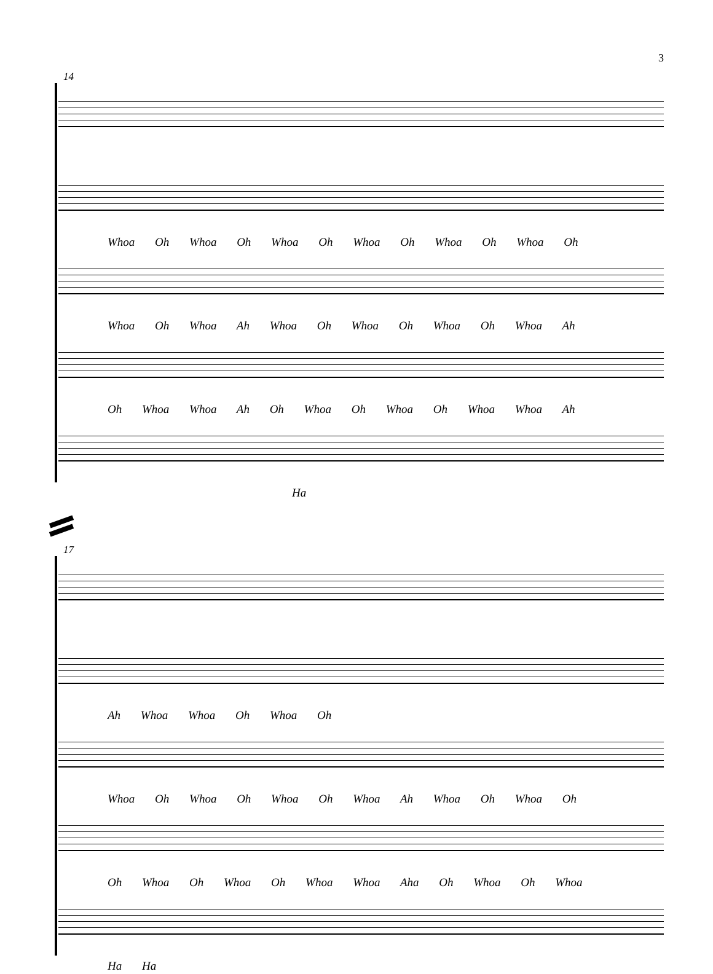3
14
Whoa Oh Whoa Oh Whoa Oh Whoa Oh Whoa Oh Whoa Oh
Whoa Oh Whoa Ah Whoa Oh Whoa Oh Whoa Oh Whoa Ah
Oh Whoa Whoa Ah Oh Whoa Oh Whoa Oh Whoa Whoa Ah
Ha
17
Ah Whoa Whoa Oh Whoa Oh
Whoa Oh Whoa Oh Whoa Oh Whoa Ah Whoa Oh Whoa Oh
Oh Whoa Oh Whoa Oh Whoa Whoa Aha Oh Whoa Oh Whoa
Ha Ha